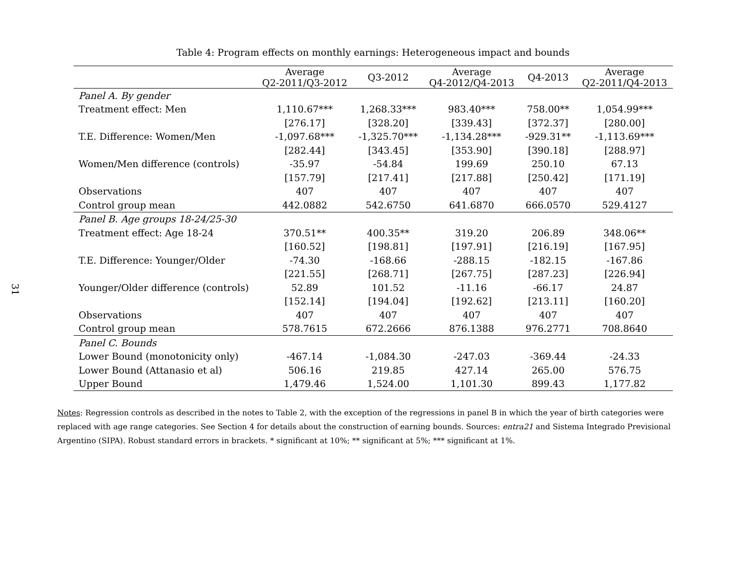31
Table 4: Program effects on monthly earnings: Heterogeneous impact and bounds
| | Average Q2-2011/Q3-2012 | Q3-2012 | Average Q4-2012/Q4-2013 | Q4-2013 | Average Q2-2011/Q4-2013 |
| --- | --- | --- | --- | --- | --- |
| Panel A. By gender | | | | | |
| Treatment effect: Men | 1,110.67*** | 1,268.33*** | 983.40*** | 758.00** | 1,054.99*** |
| | [276.17] | [328.20] | [339.43] | [372.37] | [280.00] |
| T.E. Difference: Women/Men | -1,097.68*** | -1,325.70*** | -1,134.28*** | -929.31** | -1,113.69*** |
| | [282.44] | [343.45] | [353.90] | [390.18] | [288.97] |
| Women/Men difference (controls) | -35.97 | -54.84 | 199.69 | 250.10 | 67.13 |
| | [157.79] | [217.41] | [217.88] | [250.42] | [171.19] |
| Observations | 407 | 407 | 407 | 407 | 407 |
| Control group mean | 442.0882 | 542.6750 | 641.6870 | 666.0570 | 529.4127 |
| Panel B. Age groups 18-24/25-30 | | | | | |
| Treatment effect: Age 18-24 | 370.51** | 400.35** | 319.20 | 206.89 | 348.06** |
| | [160.52] | [198.81] | [197.91] | [216.19] | [167.95] |
| T.E. Difference: Younger/Older | -74.30 | -168.66 | -288.15 | -182.15 | -167.86 |
| | [221.55] | [268.71] | [267.75] | [287.23] | [226.94] |
| Younger/Older difference (controls) | 52.89 | 101.52 | -11.16 | -66.17 | 24.87 |
| | [152.14] | [194.04] | [192.62] | [213.11] | [160.20] |
| Observations | 407 | 407 | 407 | 407 | 407 |
| Control group mean | 578.7615 | 672.2666 | 876.1388 | 976.2771 | 708.8640 |
| Panel C. Bounds | | | | | |
| Lower Bound (monotonicity only) | -467.14 | -1,084.30 | -247.03 | -369.44 | -24.33 |
| Lower Bound (Attanasio et al) | 506.16 | 219.85 | 427.14 | 265.00 | 576.75 |
| Upper Bound | 1,479.46 | 1,524.00 | 1,101.30 | 899.43 | 1,177.82 |
Notes: Regression controls as described in the notes to Table 2, with the exception of the regressions in panel B in which the year of birth categories were replaced with age range categories. See Section 4 for details about the construction of earning bounds. Sources: entra21 and Sistema Integrado Previsional Argentino (SIPA). Robust standard errors in brackets. * significant at 10%; ** significant at 5%; *** significant at 1%.